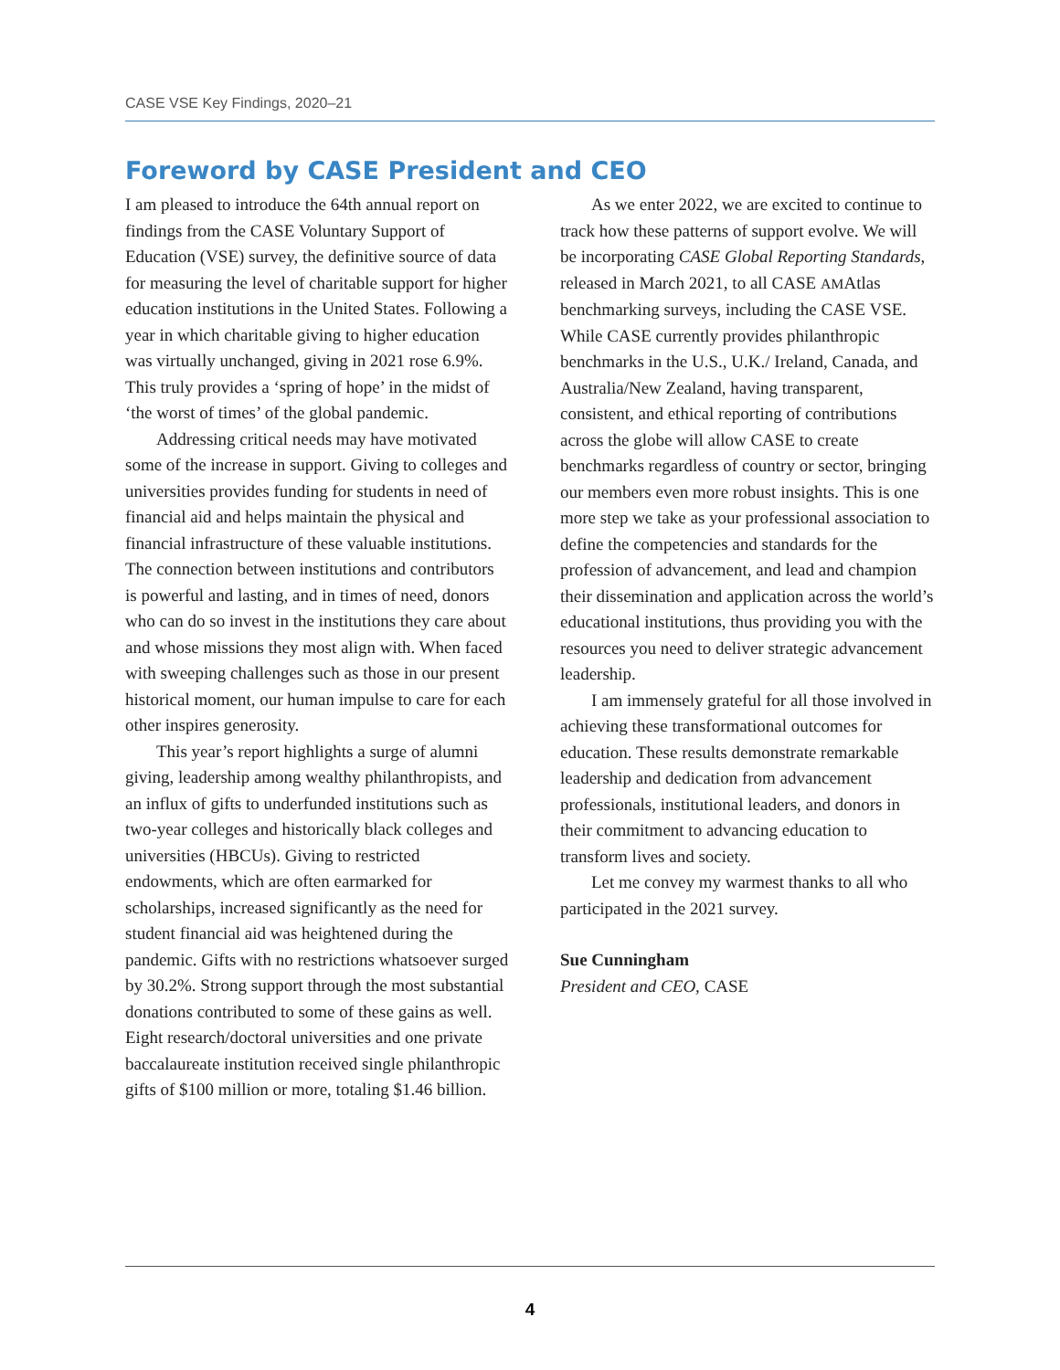CASE VSE Key Findings, 2020–21
Foreword by CASE President and CEO
I am pleased to introduce the 64th annual report on findings from the CASE Voluntary Support of Education (VSE) survey, the definitive source of data for measuring the level of charitable support for higher education institutions in the United States. Following a year in which charitable giving to higher education was virtually unchanged, giving in 2021 rose 6.9%. This truly provides a ‘spring of hope’ in the midst of ‘the worst of times’ of the global pandemic.
Addressing critical needs may have motivated some of the increase in support. Giving to colleges and universities provides funding for students in need of financial aid and helps maintain the physical and financial infrastructure of these valuable institutions. The connection between institutions and contributors is powerful and lasting, and in times of need, donors who can do so invest in the institutions they care about and whose missions they most align with. When faced with sweeping challenges such as those in our present historical moment, our human impulse to care for each other inspires generosity.
This year’s report highlights a surge of alumni giving, leadership among wealthy philanthropists, and an influx of gifts to underfunded institutions such as two-year colleges and historically black colleges and universities (HBCUs). Giving to restricted endowments, which are often earmarked for scholarships, increased significantly as the need for student financial aid was heightened during the pandemic. Gifts with no restrictions whatsoever surged by 30.2%. Strong support through the most substantial donations contributed to some of these gains as well. Eight research/doctoral universities and one private baccalaureate institution received single philanthropic gifts of $100 million or more, totaling $1.46 billion.
As we enter 2022, we are excited to continue to track how these patterns of support evolve. We will be incorporating CASE Global Reporting Standards, released in March 2021, to all CASE AMAtlas benchmarking surveys, including the CASE VSE. While CASE currently provides philanthropic benchmarks in the U.S., U.K./ Ireland, Canada, and Australia/New Zealand, having transparent, consistent, and ethical reporting of contributions across the globe will allow CASE to create benchmarks regardless of country or sector, bringing our members even more robust insights. This is one more step we take as your professional association to define the competencies and standards for the profession of advancement, and lead and champion their dissemination and application across the world’s educational institutions, thus providing you with the resources you need to deliver strategic advancement leadership.
I am immensely grateful for all those involved in achieving these transformational outcomes for education. These results demonstrate remarkable leadership and dedication from advancement professionals, institutional leaders, and donors in their commitment to advancing education to transform lives and society.
Let me convey my warmest thanks to all who participated in the 2021 survey.
Sue Cunningham
President and CEO, CASE
4